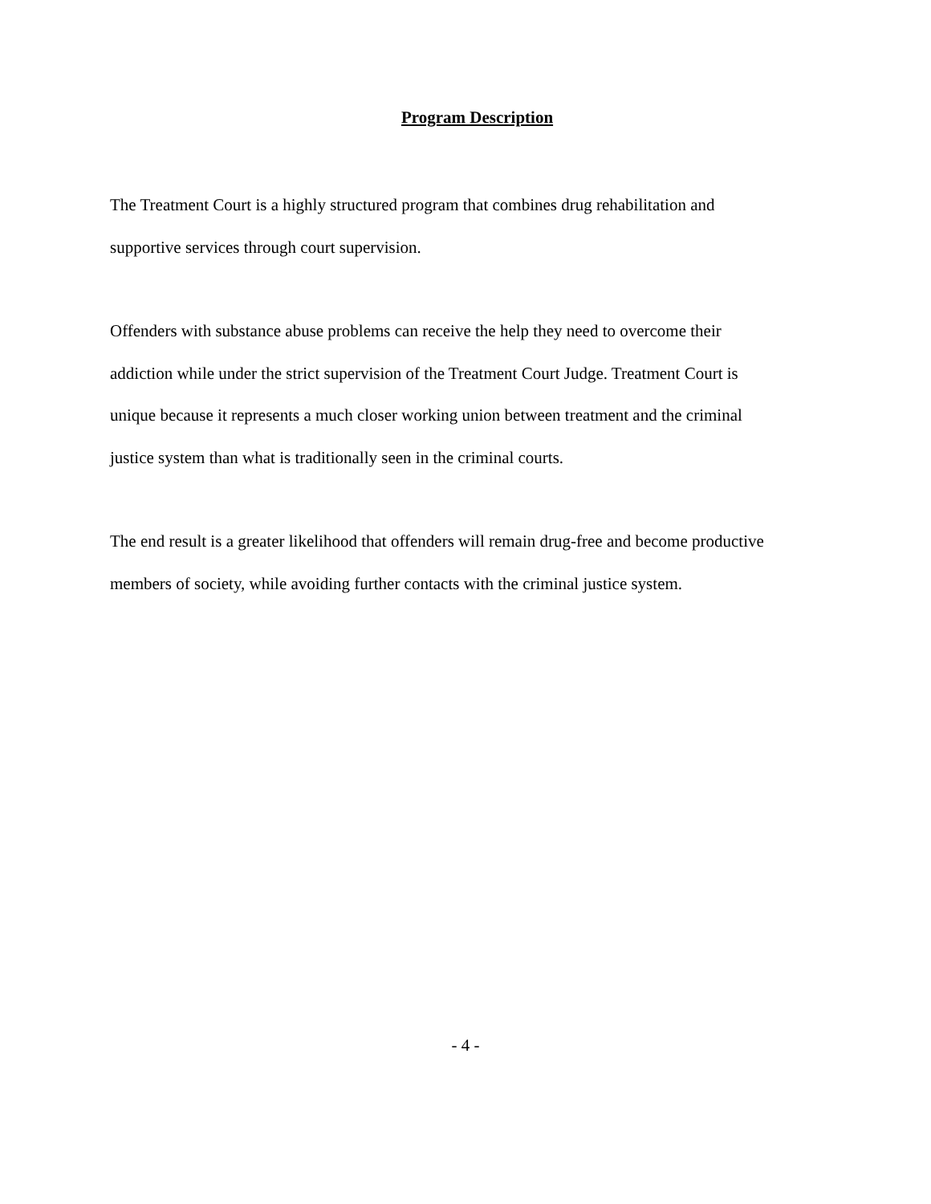Program Description
The Treatment Court is a highly structured program that combines drug rehabilitation and
supportive services through court supervision.
Offenders with substance abuse problems can receive the help they need to overcome their
addiction while under the strict supervision of the Treatment Court Judge. Treatment Court is
unique because it represents a much closer working union between treatment and the criminal
justice system than what is traditionally seen in the criminal courts.
The end result is a greater likelihood that offenders will remain drug-free and become productive
members of society, while avoiding further contacts with the criminal justice system.
- 4 -